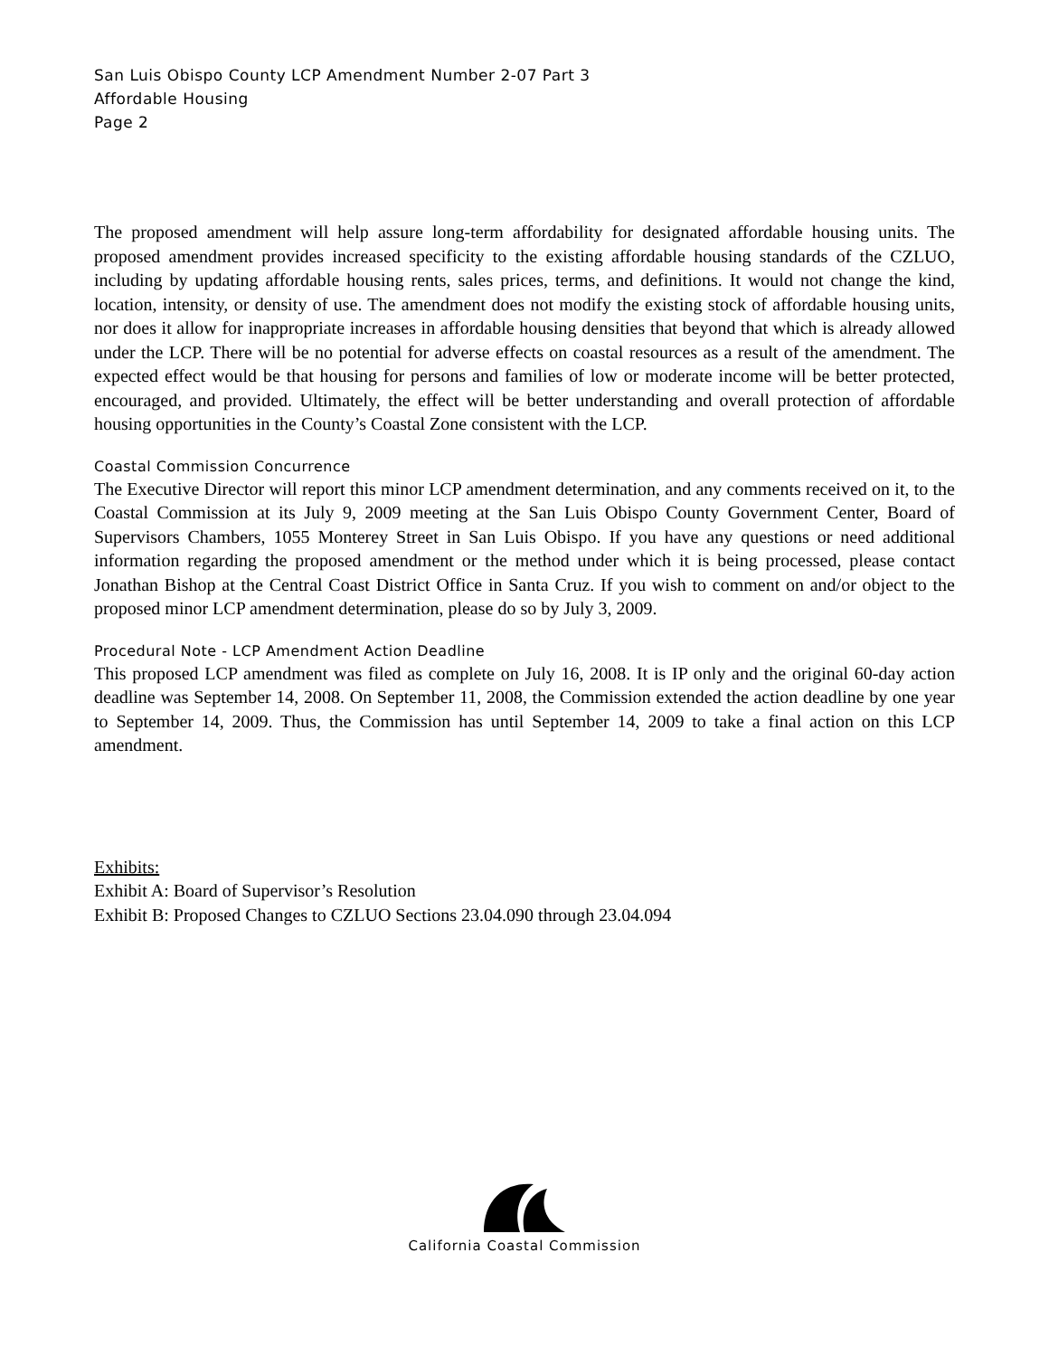San Luis Obispo County LCP Amendment Number 2-07 Part 3
Affordable Housing
Page 2
The proposed amendment will help assure long-term affordability for designated affordable housing units. The proposed amendment provides increased specificity to the existing affordable housing standards of the CZLUO, including by updating affordable housing rents, sales prices, terms, and definitions. It would not change the kind, location, intensity, or density of use. The amendment does not modify the existing stock of affordable housing units, nor does it allow for inappropriate increases in affordable housing densities that beyond that which is already allowed under the LCP. There will be no potential for adverse effects on coastal resources as a result of the amendment. The expected effect would be that housing for persons and families of low or moderate income will be better protected, encouraged, and provided. Ultimately, the effect will be better understanding and overall protection of affordable housing opportunities in the County’s Coastal Zone consistent with the LCP.
Coastal Commission Concurrence
The Executive Director will report this minor LCP amendment determination, and any comments received on it, to the Coastal Commission at its July 9, 2009 meeting at the San Luis Obispo County Government Center, Board of Supervisors Chambers, 1055 Monterey Street in San Luis Obispo. If you have any questions or need additional information regarding the proposed amendment or the method under which it is being processed, please contact Jonathan Bishop at the Central Coast District Office in Santa Cruz. If you wish to comment on and/or object to the proposed minor LCP amendment determination, please do so by July 3, 2009.
Procedural Note - LCP Amendment Action Deadline
This proposed LCP amendment was filed as complete on July 16, 2008. It is IP only and the original 60-day action deadline was September 14, 2008. On September 11, 2008, the Commission extended the action deadline by one year to September 14, 2009. Thus, the Commission has until September 14, 2009 to take a final action on this LCP amendment.
Exhibits:
Exhibit A: Board of Supervisor’s Resolution
Exhibit B: Proposed Changes to CZLUO Sections 23.04.090 through 23.04.094
California Coastal Commission